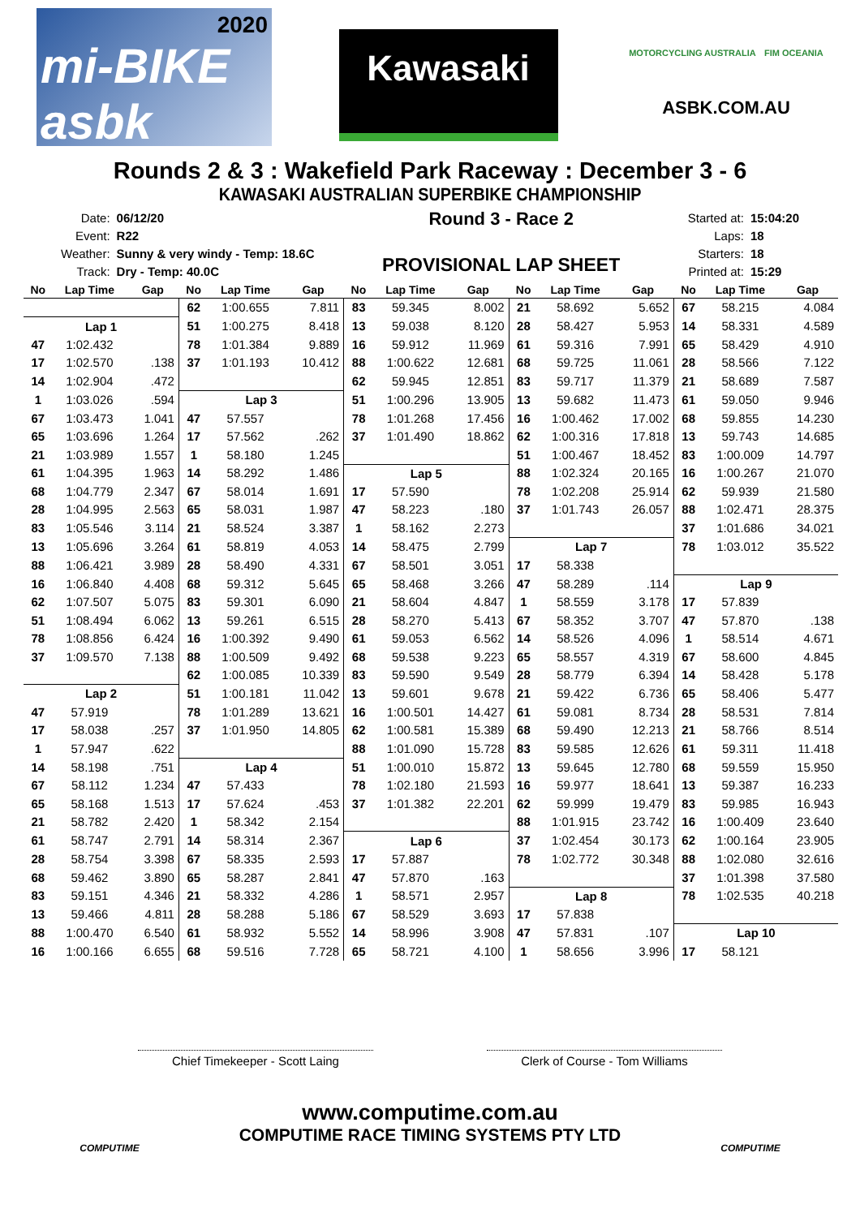2020
mi-BIKE asbk
Kawasaki
MOTORCYCLING AUSTRALIA FIM OCEANIA
ASBK.COM.AU
Rounds 2 & 3 : Wakefield Park Raceway : December 3 - 6
KAWASAKI AUSTRALIAN SUPERBIKE CHAMPIONSHIP
| Date: | 06/12/20 |
| Event: | R22 |
| Weather: | Sunny & very windy - Temp: 18.6C |
| Track: | Dry - Temp: 40.0C |
Round 3 - Race 2
PROVISIONAL LAP SHEET
| Started at: | 15:04:20 |
| Laps: | 18 |
| Starters: | 18 |
| Printed at: | 15:29 |
| No | Lap Time | Gap | No | Lap Time | Gap | No | Lap Time | Gap | No | Lap Time | Gap | No | Lap Time | Gap |
| --- | --- | --- | --- | --- | --- | --- | --- | --- | --- | --- | --- | --- | --- | --- |
| | | | 62 | 1:00.655 | 7.811 | 83 | 59.345 | 8.002 | 21 | 58.692 | 5.652 | 67 | 58.215 | 4.084 |
| Lap 1 | | | 51 | 1:00.275 | 8.418 | 13 | 59.038 | 8.120 | 28 | 58.427 | 5.953 | 14 | 58.331 | 4.589 |
| 47 | 1:02.432 | | 78 | 1:01.384 | 9.889 | 16 | 59.912 | 11.969 | 61 | 59.316 | 7.991 | 65 | 58.429 | 4.910 |
| 17 | 1:02.570 | .138 | 37 | 1:01.193 | 10.412 | 88 | 1:00.622 | 12.681 | 68 | 59.725 | 11.061 | 28 | 58.566 | 7.122 |
| 14 | 1:02.904 | .472 | | | | 62 | 59.945 | 12.851 | 83 | 59.717 | 11.379 | 21 | 58.689 | 7.587 |
| 1 | 1:03.026 | .594 | Lap 3 | | | 51 | 1:00.296 | 13.905 | 13 | 59.682 | 11.473 | 61 | 59.050 | 9.946 |
| 67 | 1:03.473 | 1.041 | 47 | 57.557 | | 78 | 1:01.268 | 17.456 | 16 | 1:00.462 | 17.002 | 68 | 59.855 | 14.230 |
| 65 | 1:03.696 | 1.264 | 17 | 57.562 | .262 | 37 | 1:01.490 | 18.862 | 62 | 1:00.316 | 17.818 | 13 | 59.743 | 14.685 |
| 21 | 1:03.989 | 1.557 | 1 | 58.180 | 1.245 | | | | 51 | 1:00.467 | 18.452 | 83 | 1:00.009 | 14.797 |
| 61 | 1:04.395 | 1.963 | 14 | 58.292 | 1.486 | Lap 5 | | | 88 | 1:02.324 | 20.165 | 16 | 1:00.267 | 21.070 |
| 68 | 1:04.779 | 2.347 | 67 | 58.014 | 1.691 | 17 | 57.590 | | 78 | 1:02.208 | 25.914 | 62 | 59.939 | 21.580 |
| 28 | 1:04.995 | 2.563 | 65 | 58.031 | 1.987 | 47 | 58.223 | .180 | 37 | 1:01.743 | 26.057 | 88 | 1:02.471 | 28.375 |
| 83 | 1:05.546 | 3.114 | 21 | 58.524 | 3.387 | 1 | 58.162 | 2.273 | | | | 37 | 1:01.686 | 34.021 |
| 13 | 1:05.696 | 3.264 | 61 | 58.819 | 4.053 | 14 | 58.475 | 2.799 | Lap 7 | | | 78 | 1:03.012 | 35.522 |
| 88 | 1:06.421 | 3.989 | 28 | 58.490 | 4.331 | 67 | 58.501 | 3.051 | 17 | 58.338 | | | | |
| 16 | 1:06.840 | 4.408 | 68 | 59.312 | 5.645 | 65 | 58.468 | 3.266 | 47 | 58.289 | .114 | Lap 9 | | |
| 62 | 1:07.507 | 5.075 | 83 | 59.301 | 6.090 | 21 | 58.604 | 4.847 | 1 | 58.559 | 3.178 | 17 | 57.839 | |
| 51 | 1:08.494 | 6.062 | 13 | 59.261 | 6.515 | 28 | 58.270 | 5.413 | 67 | 58.352 | 3.707 | 47 | 57.870 | .138 |
| 78 | 1:08.856 | 6.424 | 16 | 1:00.392 | 9.490 | 61 | 59.053 | 6.562 | 14 | 58.526 | 4.096 | 1 | 58.514 | 4.671 |
| 37 | 1:09.570 | 7.138 | 88 | 1:00.509 | 9.492 | 68 | 59.538 | 9.223 | 65 | 58.557 | 4.319 | 67 | 58.600 | 4.845 |
| | | | 62 | 1:00.085 | 10.339 | 83 | 59.590 | 9.549 | 28 | 58.779 | 6.394 | 14 | 58.428 | 5.178 |
| Lap 2 | | | 51 | 1:00.181 | 11.042 | 13 | 59.601 | 9.678 | 21 | 59.422 | 6.736 | 65 | 58.406 | 5.477 |
| 47 | 57.919 | | 78 | 1:01.289 | 13.621 | 16 | 1:00.501 | 14.427 | 61 | 59.081 | 8.734 | 28 | 58.531 | 7.814 |
| 17 | 58.038 | .257 | 37 | 1:01.950 | 14.805 | 62 | 1:00.581 | 15.389 | 68 | 59.490 | 12.213 | 21 | 58.766 | 8.514 |
| 1 | 57.947 | .622 | | | | 88 | 1:01.090 | 15.728 | 83 | 59.585 | 12.626 | 61 | 59.311 | 11.418 |
| 14 | 58.198 | .751 | Lap 4 | | | 51 | 1:00.010 | 15.872 | 13 | 59.645 | 12.780 | 68 | 59.559 | 15.950 |
| 67 | 58.112 | 1.234 | 47 | 57.433 | | 78 | 1:02.180 | 21.593 | 16 | 59.977 | 18.641 | 13 | 59.387 | 16.233 |
| 65 | 58.168 | 1.513 | 17 | 57.624 | .453 | 37 | 1:01.382 | 22.201 | 62 | 59.999 | 19.479 | 83 | 59.985 | 16.943 |
| 21 | 58.782 | 2.420 | 1 | 58.342 | 2.154 | | | | 88 | 1:01.915 | 23.742 | 16 | 1:00.409 | 23.640 |
| 61 | 58.747 | 2.791 | 14 | 58.314 | 2.367 | Lap 6 | | | 37 | 1:02.454 | 30.173 | 62 | 1:00.164 | 23.905 |
| 28 | 58.754 | 3.398 | 67 | 58.335 | 2.593 | 17 | 57.887 | | 78 | 1:02.772 | 30.348 | 88 | 1:02.080 | 32.616 |
| 68 | 59.462 | 3.890 | 65 | 58.287 | 2.841 | 47 | 57.870 | .163 | | | | 37 | 1:01.398 | 37.580 |
| 83 | 59.151 | 4.346 | 21 | 58.332 | 4.286 | 1 | 58.571 | 2.957 | Lap 8 | | | 78 | 1:02.535 | 40.218 |
| 13 | 59.466 | 4.811 | 28 | 58.288 | 5.186 | 67 | 58.529 | 3.693 | 17 | 57.838 | | | | |
| 88 | 1:00.470 | 6.540 | 61 | 58.932 | 5.552 | 14 | 58.996 | 3.908 | 47 | 57.831 | .107 | Lap 10 | | |
| 16 | 1:00.166 | 6.655 | 68 | 59.516 | 7.728 | 65 | 58.721 | 4.100 | 1 | 58.656 | 3.996 | 17 | 58.121 | |
Chief Timekeeper - Scott Laing Clerk of Course - Tom Williams
www.computime.com.au
COMPUTIME RACE TIMING SYSTEMS PTY LTD
COMPUTIME COMPUTIME